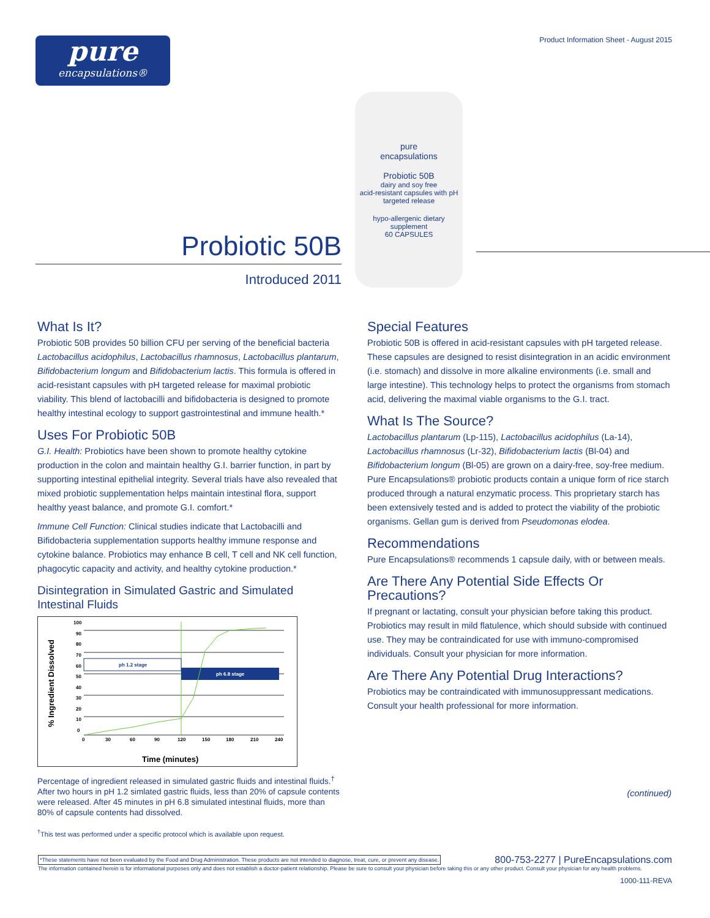pure
encapsulations®
Product Information Sheet - August 2015
Probiotic 50B
Introduced 2011
pure
encapsulations
Probiotic 50B
dairy and soy free
acid-resistant capsules with pH targeted release
hypo-allergenic dietary supplement
60 CAPSULES
What Is It?
Probiotic 50B provides 50 billion CFU per serving of the beneficial bacteria Lactobacillus acidophilus, Lactobacillus rhamnosus, Lactobacillus plantarum, Bifidobacterium longum and Bifidobacterium lactis. This formula is offered in acid-resistant capsules with pH targeted release for maximal probiotic viability. This blend of lactobacilli and bifidobacteria is designed to promote healthy intestinal ecology to support gastrointestinal and immune health.*
Uses For Probiotic 50B
G.I. Health: Probiotics have been shown to promote healthy cytokine production in the colon and maintain healthy G.I. barrier function, in part by supporting intestinal epithelial integrity. Several trials have also revealed that mixed probiotic supplementation helps maintain intestinal flora, support healthy yeast balance, and promote G.I. comfort.*
Immune Cell Function: Clinical studies indicate that Lactobacilli and Bifidobacteria supplementation supports healthy immune response and cytokine balance. Probiotics may enhance B cell, T cell and NK cell function, phagocytic capacity and activity, and healthy cytokine production.*
Disintegration in Simulated Gastric and Simulated Intestinal Fluids
% Ingredient Dissolved
100
90
80
70
60
50
40
30
20
10
0
0
30
60
90
120
150
180
210
240
ph 1.2 stage
ph 6.8 stage
Time (minutes)
Percentage of ingredient released in simulated gastric fluids and intestinal fluids.<sup>†</sup> After two hours in pH 1.2 simlated gastric fluids, less than 20% of capsule contents were released. After 45 minutes in pH 6.8 simulated intestinal fluids, more than 80% of capsule contents had dissolved.
<sup>†</sup> This test was performed under a specific protocol which is available upon request.
Special Features
Probiotic 50B is offered in acid-resistant capsules with pH targeted release. These capsules are designed to resist disintegration in an acidic environment (i.e. stomach) and dissolve in more alkaline environments (i.e. small and large intestine). This technology helps to protect the organisms from stomach acid, delivering the maximal viable organisms to the G.I. tract.
What Is The Source?
Lactobacillus plantarum (Lp-115), Lactobacillus acidophilus (La-14), Lactobacillus rhamnosus (Lr-32), Bifidobacterium lactis (Bl-04) and Bifidobacterium longum (Bl-05) are grown on a dairy-free, soy-free medium. Pure Encapsulations® probiotic products contain a unique form of rice starch produced through a natural enzymatic process. This proprietary starch has been extensively tested and is added to protect the viability of the probiotic organisms. Gellan gum is derived from Pseudomonas elodea.
Recommendations
Pure Encapsulations® recommends 1 capsule daily, with or between meals.
Are There Any Potential Side Effects Or Precautions?
If pregnant or lactating, consult your physician before taking this product. Probiotics may result in mild flatulence, which should subside with continued use. They may be contraindicated for use with immuno-compromised individuals. Consult your physician for more information.
Are There Any Potential Drug Interactions?
Probiotics may be contraindicated with immunosuppressant medications. Consult your health professional for more information.
(continued)
*These statements have not been evaluated by the Food and Drug Administration. These products are not intended to diagnose, treat, cure, or prevent any disease. 800-753-2277 | PureEncapsulations.com
The information contained herein is for informational purposes only and does not establish a doctor-patient relationship. Please be sure to consult your physician before taking this or any other product. Consult your physician for any health problems.
1000-111-REVA